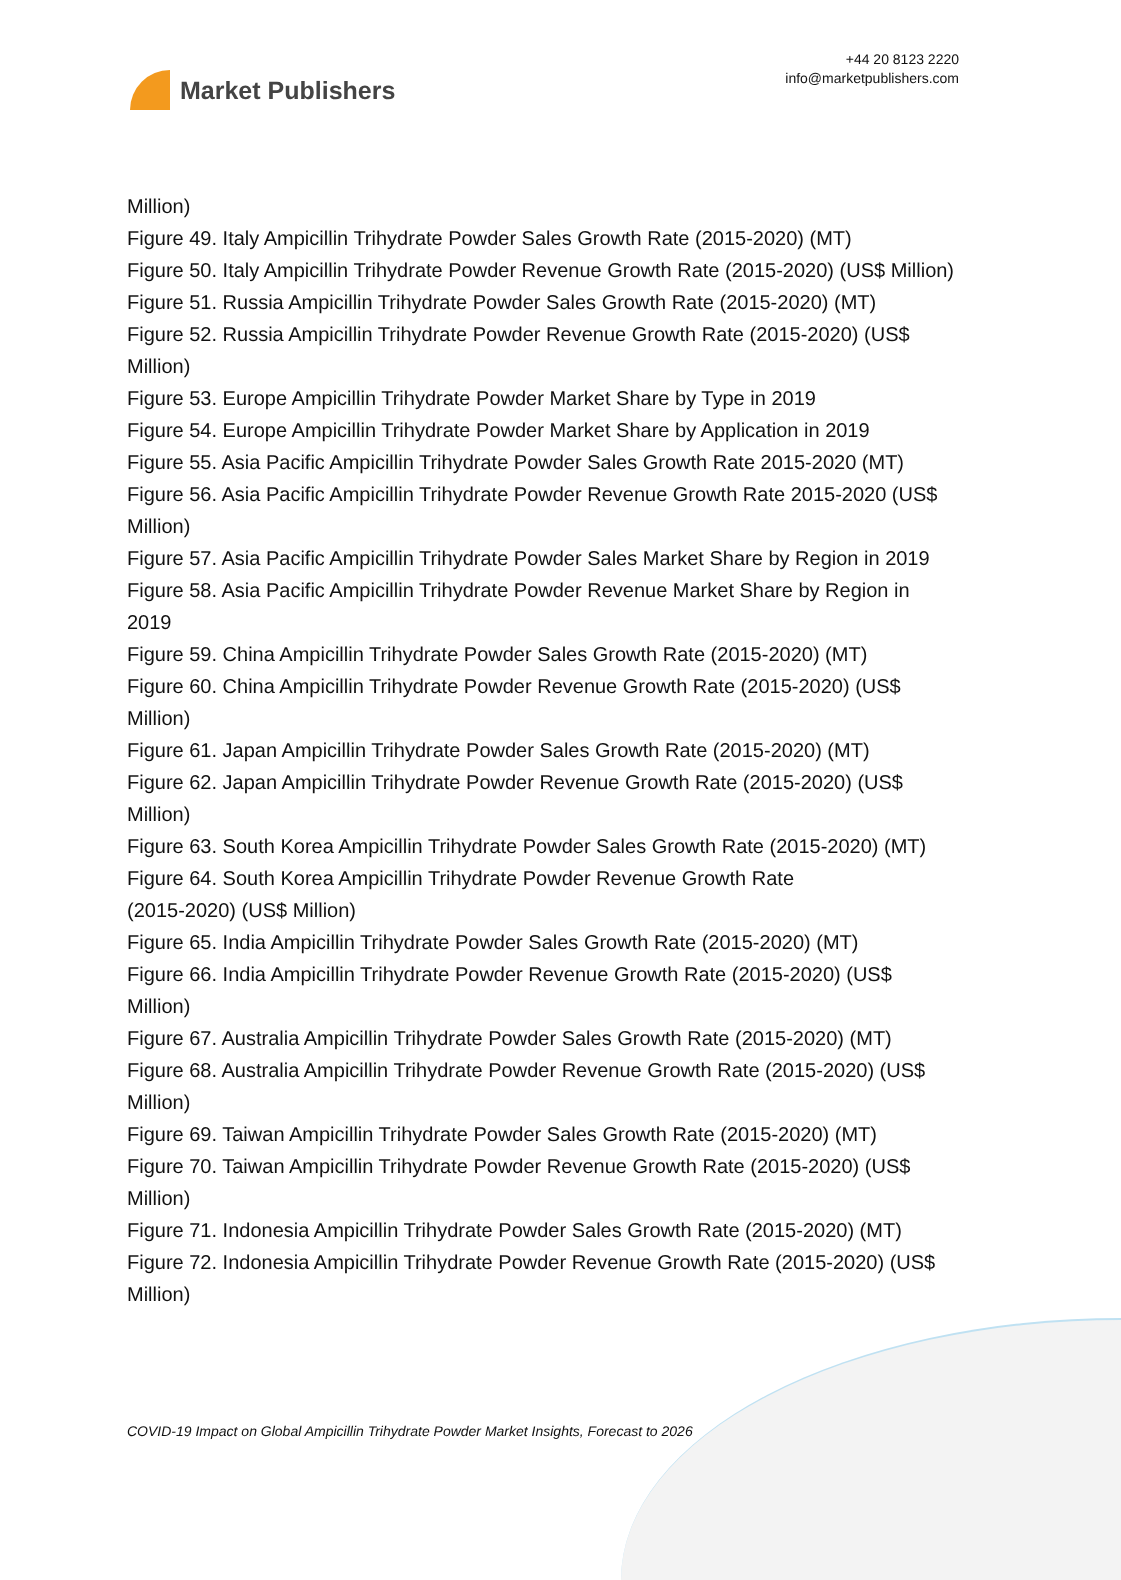Market Publishers
+44 20 8123 2220
info@marketpublishers.com
Million)
Figure 49. Italy Ampicillin Trihydrate Powder Sales Growth Rate (2015-2020) (MT)
Figure 50. Italy Ampicillin Trihydrate Powder Revenue Growth Rate (2015-2020) (US$ Million)
Figure 51. Russia Ampicillin Trihydrate Powder Sales Growth Rate (2015-2020) (MT)
Figure 52. Russia Ampicillin Trihydrate Powder Revenue Growth Rate (2015-2020) (US$ Million)
Figure 53. Europe Ampicillin Trihydrate Powder Market Share by Type in 2019
Figure 54. Europe Ampicillin Trihydrate Powder Market Share by Application in 2019
Figure 55. Asia Pacific Ampicillin Trihydrate Powder Sales Growth Rate 2015-2020 (MT)
Figure 56. Asia Pacific Ampicillin Trihydrate Powder Revenue Growth Rate 2015-2020 (US$ Million)
Figure 57. Asia Pacific Ampicillin Trihydrate Powder Sales Market Share by Region in 2019
Figure 58. Asia Pacific Ampicillin Trihydrate Powder Revenue Market Share by Region in 2019
Figure 59. China Ampicillin Trihydrate Powder Sales Growth Rate (2015-2020) (MT)
Figure 60. China Ampicillin Trihydrate Powder Revenue Growth Rate (2015-2020) (US$ Million)
Figure 61. Japan Ampicillin Trihydrate Powder Sales Growth Rate (2015-2020) (MT)
Figure 62. Japan Ampicillin Trihydrate Powder Revenue Growth Rate (2015-2020) (US$ Million)
Figure 63. South Korea Ampicillin Trihydrate Powder Sales Growth Rate (2015-2020) (MT)
Figure 64. South Korea Ampicillin Trihydrate Powder Revenue Growth Rate
(2015-2020) (US$ Million)
Figure 65. India Ampicillin Trihydrate Powder Sales Growth Rate (2015-2020) (MT)
Figure 66. India Ampicillin Trihydrate Powder Revenue Growth Rate (2015-2020) (US$ Million)
Figure 67. Australia Ampicillin Trihydrate Powder Sales Growth Rate (2015-2020) (MT)
Figure 68. Australia Ampicillin Trihydrate Powder Revenue Growth Rate (2015-2020) (US$ Million)
Figure 69. Taiwan Ampicillin Trihydrate Powder Sales Growth Rate (2015-2020) (MT)
Figure 70. Taiwan Ampicillin Trihydrate Powder Revenue Growth Rate (2015-2020) (US$ Million)
Figure 71. Indonesia Ampicillin Trihydrate Powder Sales Growth Rate (2015-2020) (MT)
Figure 72. Indonesia Ampicillin Trihydrate Powder Revenue Growth Rate (2015-2020) (US$ Million)
COVID-19 Impact on Global Ampicillin Trihydrate Powder Market Insights, Forecast to 2026